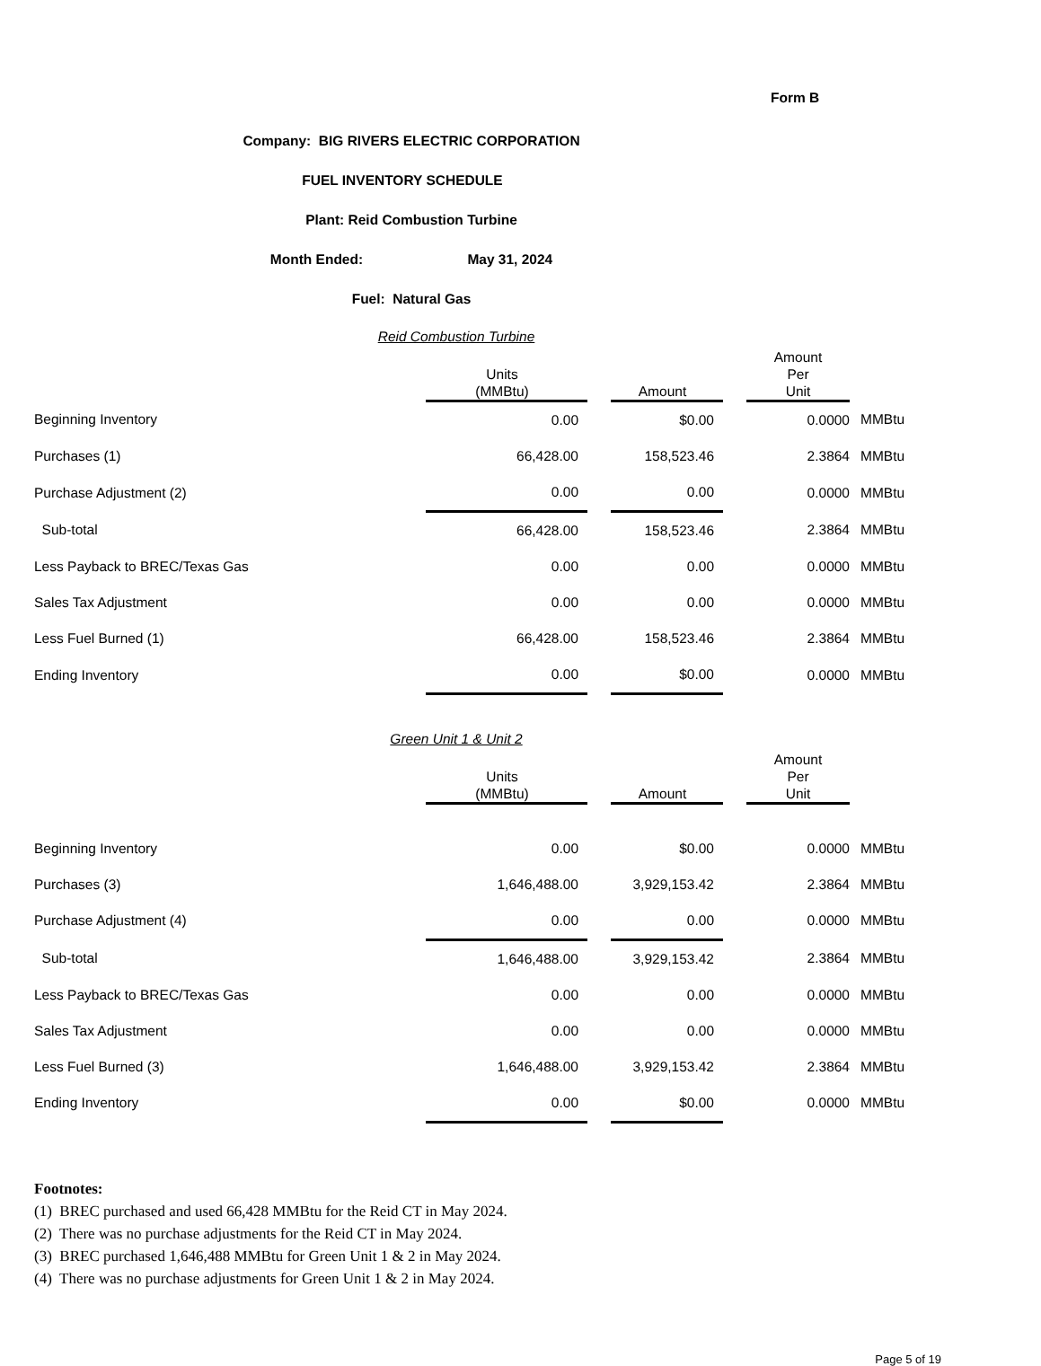Form B
Company: BIG RIVERS ELECTRIC CORPORATION
FUEL INVENTORY SCHEDULE
Plant: Reid Combustion Turbine
Month Ended: May 31, 2024
Fuel: Natural Gas
Reid Combustion Turbine
| | Units (MMBtu) | | Amount | | Amount Per Unit | |
| --- | --- | --- | --- | --- | --- | --- |
| Beginning Inventory | 0.00 | | $0.00 | | 0.0000 | MMBtu |
| Purchases (1) | 66,428.00 | | 158,523.46 | | 2.3864 | MMBtu |
| Purchase Adjustment (2) | 0.00 | | 0.00 | | 0.0000 | MMBtu |
| Sub-total | 66,428.00 | | 158,523.46 | | 2.3864 | MMBtu |
| Less Payback to BREC/Texas Gas | 0.00 | | 0.00 | | 0.0000 | MMBtu |
| Sales Tax Adjustment | 0.00 | | 0.00 | | 0.0000 | MMBtu |
| Less Fuel Burned (1) | 66,428.00 | | 158,523.46 | | 2.3864 | MMBtu |
| Ending Inventory | 0.00 | | $0.00 | | 0.0000 | MMBtu |
Green Unit 1 & Unit 2
| | Units (MMBtu) | | Amount | | Amount Per Unit | |
| --- | --- | --- | --- | --- | --- | --- |
| Beginning Inventory | 0.00 | | $0.00 | | 0.0000 | MMBtu |
| Purchases (3) | 1,646,488.00 | | 3,929,153.42 | | 2.3864 | MMBtu |
| Purchase Adjustment (4) | 0.00 | | 0.00 | | 0.0000 | MMBtu |
| Sub-total | 1,646,488.00 | | 3,929,153.42 | | 2.3864 | MMBtu |
| Less Payback to BREC/Texas Gas | 0.00 | | 0.00 | | 0.0000 | MMBtu |
| Sales Tax Adjustment | 0.00 | | 0.00 | | 0.0000 | MMBtu |
| Less Fuel Burned (3) | 1,646,488.00 | | 3,929,153.42 | | 2.3864 | MMBtu |
| Ending Inventory | 0.00 | | $0.00 | | 0.0000 | MMBtu |
Footnotes:
(1) BREC purchased and used 66,428 MMBtu for the Reid CT in May 2024.
(2) There was no purchase adjustments for the Reid CT in May 2024.
(3) BREC purchased 1,646,488 MMBtu for Green Unit 1 & 2 in May 2024.
(4) There was no purchase adjustments for Green Unit 1 & 2 in May 2024.
Page 5 of 19